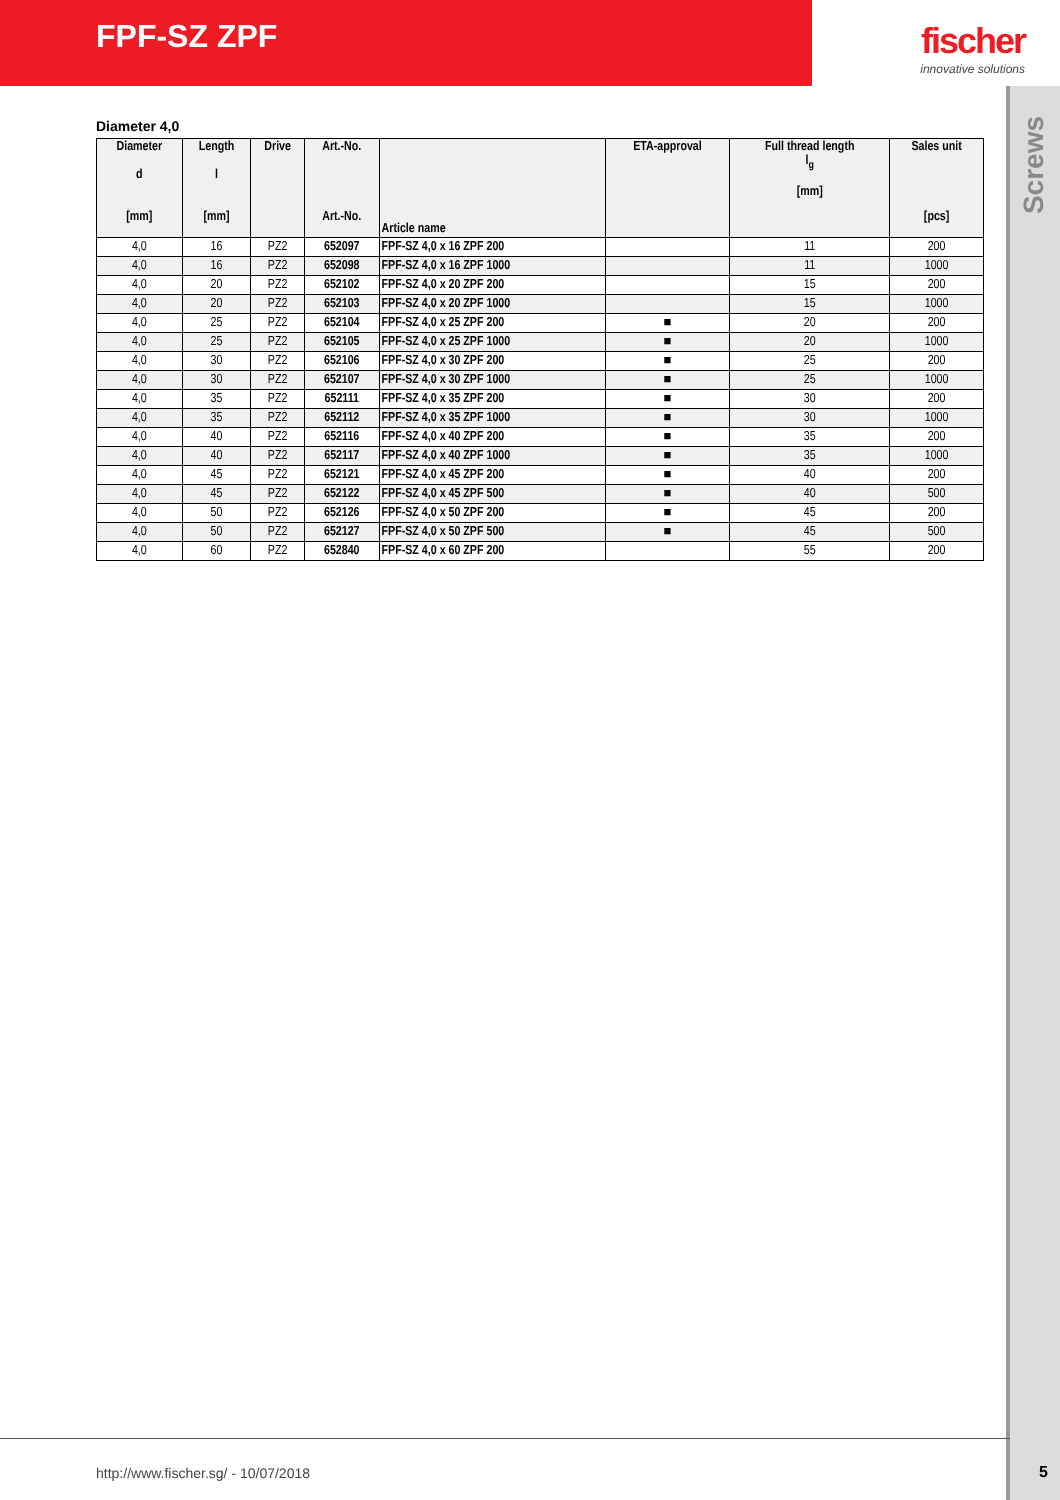FPF-SZ ZPF fischer
innovative solutions
Screws
Diameter 4,0
| Diameter d [mm] | Length l [mm] | Drive | Art.-No. Art.-No. | Article name | ETA-approval | Full thread length l<sub>g</sub> [mm] | Sales unit [pcs] |
| --- | --- | --- | --- | --- | --- | --- | --- |
| 4,0 | 16 | PZ2 | 652097 | FPF-SZ 4,0 x 16 ZPF 200 | | 11 | 200 |
| 4,0 | 16 | PZ2 | 652098 | FPF-SZ 4,0 x 16 ZPF 1000 | | 11 | 1000 |
| 4,0 | 20 | PZ2 | 652102 | FPF-SZ 4,0 x 20 ZPF 200 | | 15 | 200 |
| 4,0 | 20 | PZ2 | 652103 | FPF-SZ 4,0 x 20 ZPF 1000 | | 15 | 1000 |
| 4,0 | 25 | PZ2 | 652104 | FPF-SZ 4,0 x 25 ZPF 200 | ■ | 20 | 200 |
| 4,0 | 25 | PZ2 | 652105 | FPF-SZ 4,0 x 25 ZPF 1000 | ■ | 20 | 1000 |
| 4,0 | 30 | PZ2 | 652106 | FPF-SZ 4,0 x 30 ZPF 200 | ■ | 25 | 200 |
| 4,0 | 30 | PZ2 | 652107 | FPF-SZ 4,0 x 30 ZPF 1000 | ■ | 25 | 1000 |
| 4,0 | 35 | PZ2 | 652111 | FPF-SZ 4,0 x 35 ZPF 200 | ■ | 30 | 200 |
| 4,0 | 35 | PZ2 | 652112 | FPF-SZ 4,0 x 35 ZPF 1000 | ■ | 30 | 1000 |
| 4,0 | 40 | PZ2 | 652116 | FPF-SZ 4,0 x 40 ZPF 200 | ■ | 35 | 200 |
| 4,0 | 40 | PZ2 | 652117 | FPF-SZ 4,0 x 40 ZPF 1000 | ■ | 35 | 1000 |
| 4,0 | 45 | PZ2 | 652121 | FPF-SZ 4,0 x 45 ZPF 200 | ■ | 40 | 200 |
| 4,0 | 45 | PZ2 | 652122 | FPF-SZ 4,0 x 45 ZPF 500 | ■ | 40 | 500 |
| 4,0 | 50 | PZ2 | 652126 | FPF-SZ 4,0 x 50 ZPF 200 | ■ | 45 | 200 |
| 4,0 | 50 | PZ2 | 652127 | FPF-SZ 4,0 x 50 ZPF 500 | ■ | 45 | 500 |
| 4,0 | 60 | PZ2 | 652840 | FPF-SZ 4,0 x 60 ZPF 200 | | 55 | 200 |
http://www.fischer.sg/ - 10/07/2018
5